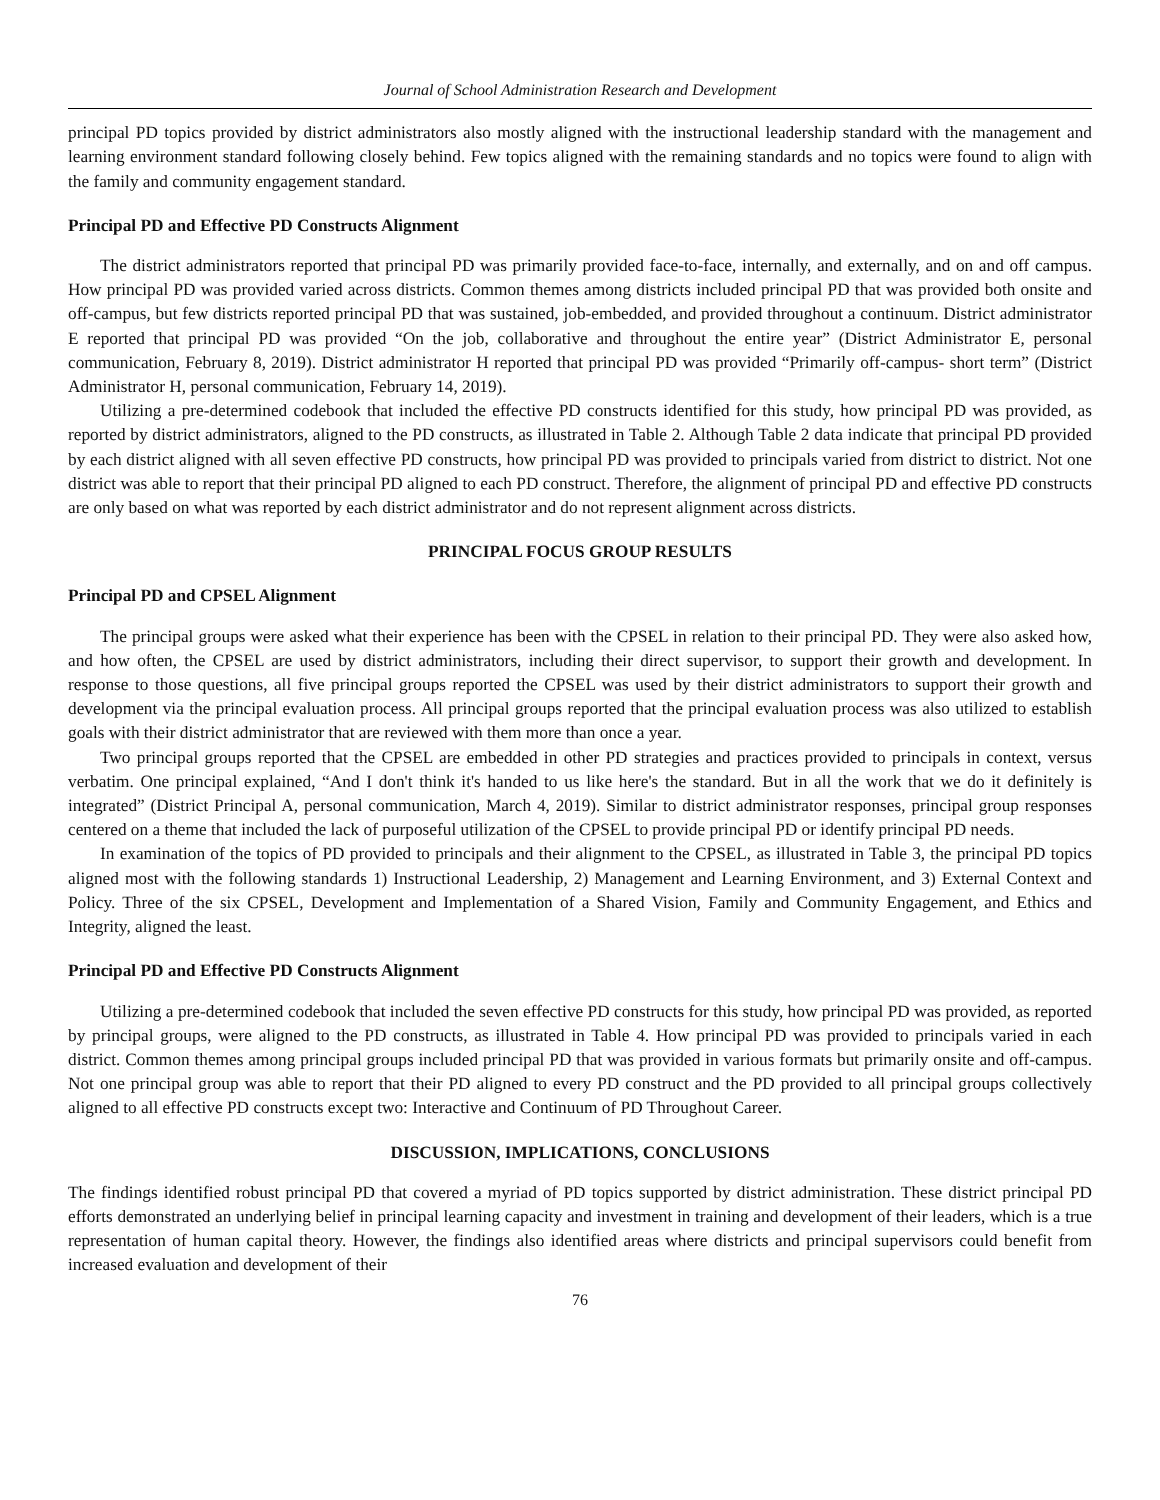Journal of School Administration Research and Development
principal PD topics provided by district administrators also mostly aligned with the instructional leadership standard with the management and learning environment standard following closely behind. Few topics aligned with the remaining standards and no topics were found to align with the family and community engagement standard.
Principal PD and Effective PD Constructs Alignment
The district administrators reported that principal PD was primarily provided face-to-face, internally, and externally, and on and off campus. How principal PD was provided varied across districts. Common themes among districts included principal PD that was provided both onsite and off-campus, but few districts reported principal PD that was sustained, job-embedded, and provided throughout a continuum. District administrator E reported that principal PD was provided “On the job, collaborative and throughout the entire year” (District Administrator E, personal communication, February 8, 2019). District administrator H reported that principal PD was provided “Primarily off-campus- short term” (District Administrator H, personal communication, February 14, 2019).
Utilizing a pre-determined codebook that included the effective PD constructs identified for this study, how principal PD was provided, as reported by district administrators, aligned to the PD constructs, as illustrated in Table 2. Although Table 2 data indicate that principal PD provided by each district aligned with all seven effective PD constructs, how principal PD was provided to principals varied from district to district. Not one district was able to report that their principal PD aligned to each PD construct. Therefore, the alignment of principal PD and effective PD constructs are only based on what was reported by each district administrator and do not represent alignment across districts.
PRINCIPAL FOCUS GROUP RESULTS
Principal PD and CPSEL Alignment
The principal groups were asked what their experience has been with the CPSEL in relation to their principal PD. They were also asked how, and how often, the CPSEL are used by district administrators, including their direct supervisor, to support their growth and development. In response to those questions, all five principal groups reported the CPSEL was used by their district administrators to support their growth and development via the principal evaluation process. All principal groups reported that the principal evaluation process was also utilized to establish goals with their district administrator that are reviewed with them more than once a year.
Two principal groups reported that the CPSEL are embedded in other PD strategies and practices provided to principals in context, versus verbatim. One principal explained, “And I don't think it's handed to us like here's the standard. But in all the work that we do it definitely is integrated” (District Principal A, personal communication, March 4, 2019). Similar to district administrator responses, principal group responses centered on a theme that included the lack of purposeful utilization of the CPSEL to provide principal PD or identify principal PD needs.
In examination of the topics of PD provided to principals and their alignment to the CPSEL, as illustrated in Table 3, the principal PD topics aligned most with the following standards 1) Instructional Leadership, 2) Management and Learning Environment, and 3) External Context and Policy. Three of the six CPSEL, Development and Implementation of a Shared Vision, Family and Community Engagement, and Ethics and Integrity, aligned the least.
Principal PD and Effective PD Constructs Alignment
Utilizing a pre-determined codebook that included the seven effective PD constructs for this study, how principal PD was provided, as reported by principal groups, were aligned to the PD constructs, as illustrated in Table 4. How principal PD was provided to principals varied in each district. Common themes among principal groups included principal PD that was provided in various formats but primarily onsite and off-campus. Not one principal group was able to report that their PD aligned to every PD construct and the PD provided to all principal groups collectively aligned to all effective PD constructs except two: Interactive and Continuum of PD Throughout Career.
DISCUSSION, IMPLICATIONS, CONCLUSIONS
The findings identified robust principal PD that covered a myriad of PD topics supported by district administration. These district principal PD efforts demonstrated an underlying belief in principal learning capacity and investment in training and development of their leaders, which is a true representation of human capital theory. However, the findings also identified areas where districts and principal supervisors could benefit from increased evaluation and development of their
76